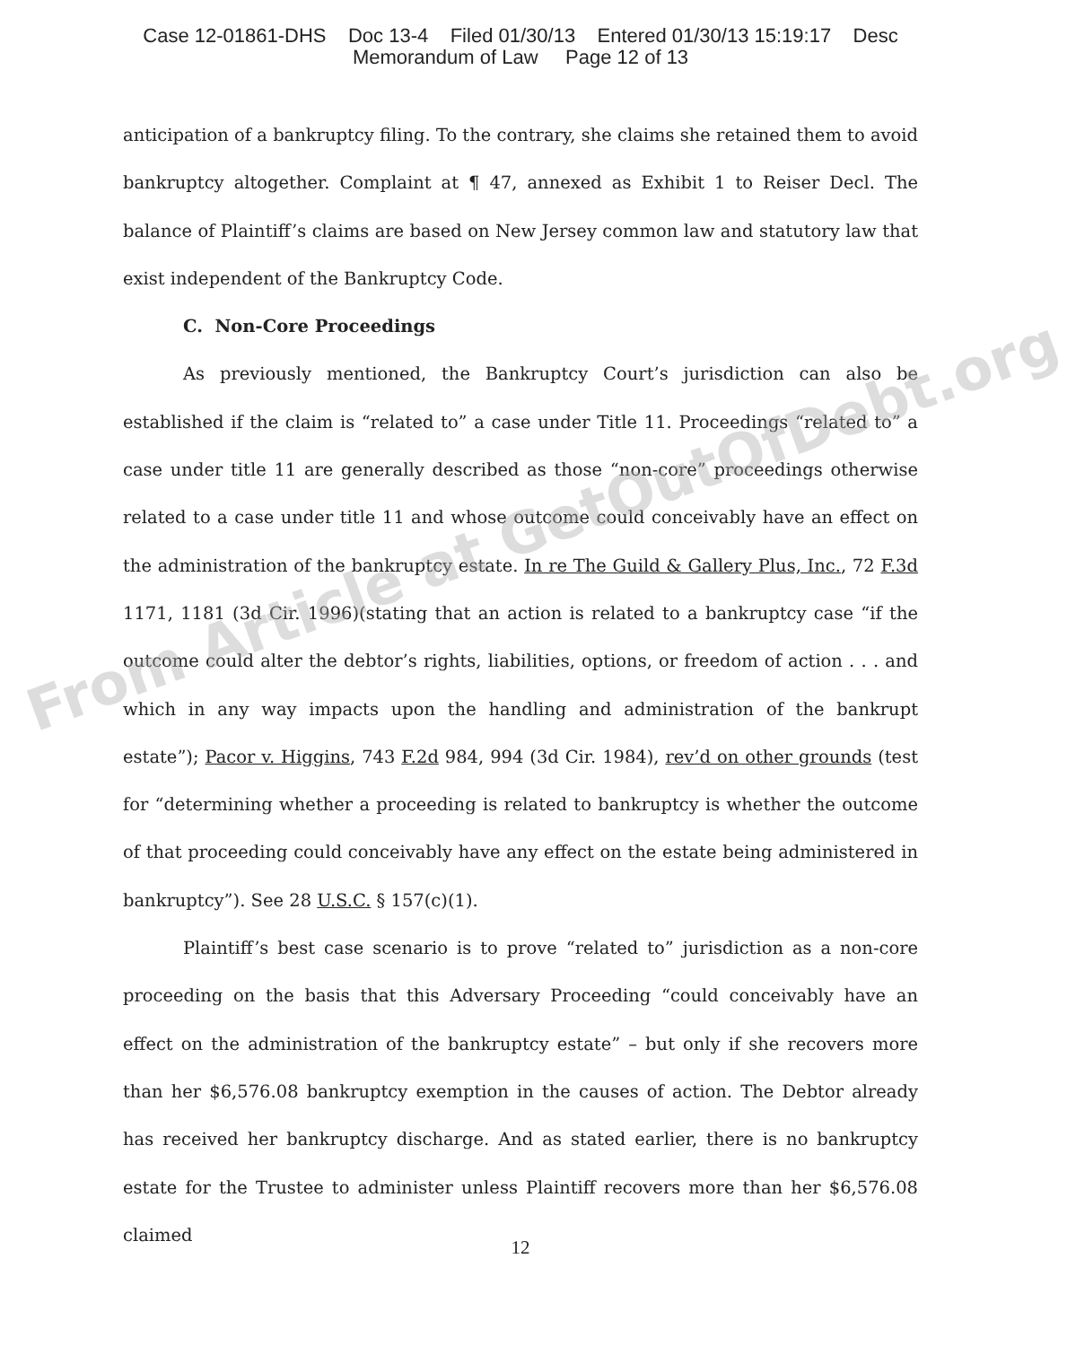Case 12-01861-DHS Doc 13-4 Filed 01/30/13 Entered 01/30/13 15:19:17 Desc
Memorandum of Law Page 12 of 13
anticipation of a bankruptcy filing. To the contrary, she claims she retained them to avoid bankruptcy altogether. Complaint at ¶ 47, annexed as Exhibit 1 to Reiser Decl. The balance of Plaintiff’s claims are based on New Jersey common law and statutory law that exist independent of the Bankruptcy Code.
C. Non-Core Proceedings
As previously mentioned, the Bankruptcy Court’s jurisdiction can also be established if the claim is “related to” a case under Title 11. Proceedings “related to” a case under title 11 are generally described as those “non-core” proceedings otherwise related to a case under title 11 and whose outcome could conceivably have an effect on the administration of the bankruptcy estate. In re The Guild & Gallery Plus, Inc., 72 F.3d 1171, 1181 (3d Cir. 1996)(stating that an action is related to a bankruptcy case “if the outcome could alter the debtor’s rights, liabilities, options, or freedom of action . . . and which in any way impacts upon the handling and administration of the bankrupt estate”); Pacor v. Higgins, 743 F.2d 984, 994 (3d Cir. 1984), rev’d on other grounds (test for “determining whether a proceeding is related to bankruptcy is whether the outcome of that proceeding could conceivably have any effect on the estate being administered in bankruptcy”). See 28 U.S.C. § 157(c)(1).
Plaintiff’s best case scenario is to prove “related to” jurisdiction as a non-core proceeding on the basis that this Adversary Proceeding “could conceivably have an effect on the administration of the bankruptcy estate” – but only if she recovers more than her $6,576.08 bankruptcy exemption in the causes of action. The Debtor already has received her bankruptcy discharge. And as stated earlier, there is no bankruptcy estate for the Trustee to administer unless Plaintiff recovers more than her $6,576.08 claimed
12
From Article at GetOutOfDebt.org